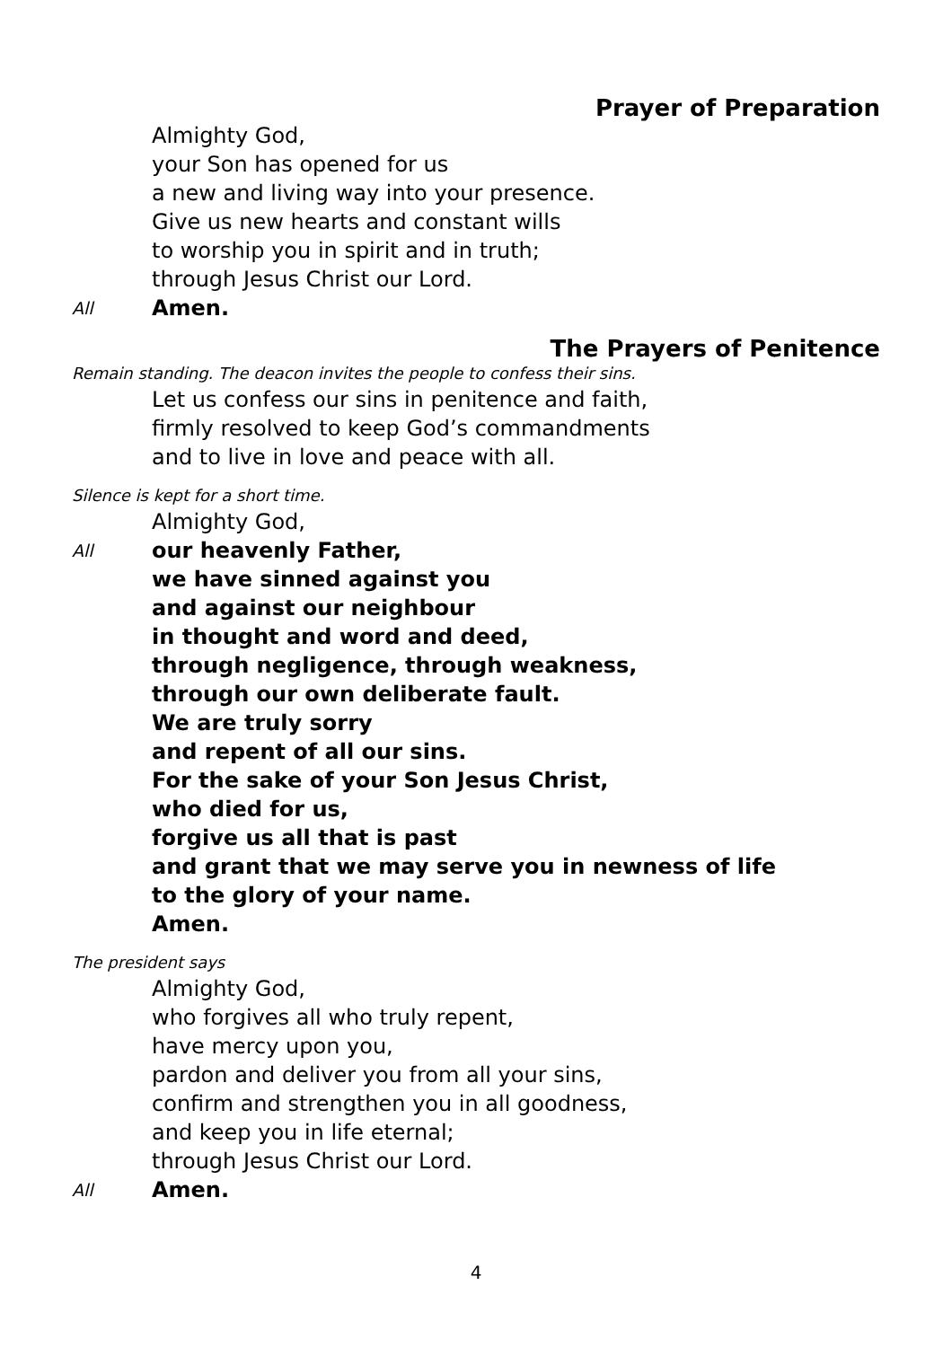Prayer of Preparation
Almighty God,
your Son has opened for us
a new and living way into your presence.
Give us new hearts and constant wills
to worship you in spirit and in truth;
through Jesus Christ our Lord.
All Amen.
The Prayers of Penitence
Remain standing. The deacon invites the people to confess their sins.
Let us confess our sins in penitence and faith,
firmly resolved to keep God’s commandments
and to live in love and peace with all.
Silence is kept for a short time.
Almighty God,
All our heavenly Father,
we have sinned against you
and against our neighbour
in thought and word and deed,
through negligence, through weakness,
through our own deliberate fault.
We are truly sorry
and repent of all our sins.
For the sake of your Son Jesus Christ,
who died for us,
forgive us all that is past
and grant that we may serve you in newness of life
to the glory of your name.
Amen.
The president says
Almighty God,
who forgives all who truly repent,
have mercy upon you,
pardon and deliver you from all your sins,
confirm and strengthen you in all goodness,
and keep you in life eternal;
through Jesus Christ our Lord.
All Amen.
4